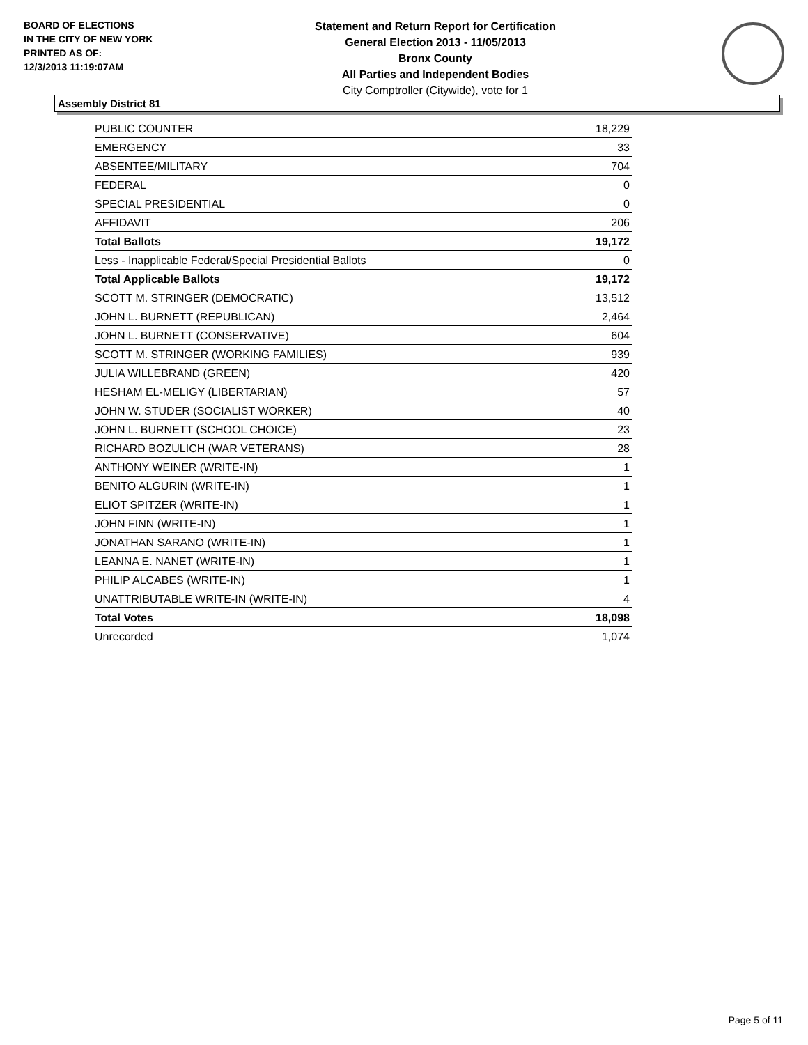BOARD OF ELECTIONS
IN THE CITY OF NEW YORK
PRINTED AS OF:
12/3/2013 11:19:07AM
Statement and Return Report for Certification
General Election 2013 - 11/05/2013
Bronx County
All Parties and Independent Bodies
City Comptroller (Citywide), vote for 1
Assembly District 81
| PUBLIC COUNTER | 18,229 |
| EMERGENCY | 33 |
| ABSENTEE/MILITARY | 704 |
| FEDERAL | 0 |
| SPECIAL PRESIDENTIAL | 0 |
| AFFIDAVIT | 206 |
| Total Ballots | 19,172 |
| Less - Inapplicable Federal/Special Presidential Ballots | 0 |
| Total Applicable Ballots | 19,172 |
| SCOTT M. STRINGER (DEMOCRATIC) | 13,512 |
| JOHN L. BURNETT (REPUBLICAN) | 2,464 |
| JOHN L. BURNETT (CONSERVATIVE) | 604 |
| SCOTT M. STRINGER (WORKING FAMILIES) | 939 |
| JULIA WILLEBRAND (GREEN) | 420 |
| HESHAM EL-MELIGY (LIBERTARIAN) | 57 |
| JOHN W. STUDER (SOCIALIST WORKER) | 40 |
| JOHN L. BURNETT (SCHOOL CHOICE) | 23 |
| RICHARD BOZULICH (WAR VETERANS) | 28 |
| ANTHONY WEINER (WRITE-IN) | 1 |
| BENITO ALGURIN (WRITE-IN) | 1 |
| ELIOT SPITZER (WRITE-IN) | 1 |
| JOHN FINN (WRITE-IN) | 1 |
| JONATHAN SARANO (WRITE-IN) | 1 |
| LEANNA E. NANET (WRITE-IN) | 1 |
| PHILIP ALCABES (WRITE-IN) | 1 |
| UNATTRIBUTABLE WRITE-IN (WRITE-IN) | 4 |
| Total Votes | 18,098 |
| Unrecorded | 1,074 |
Page 5 of 11